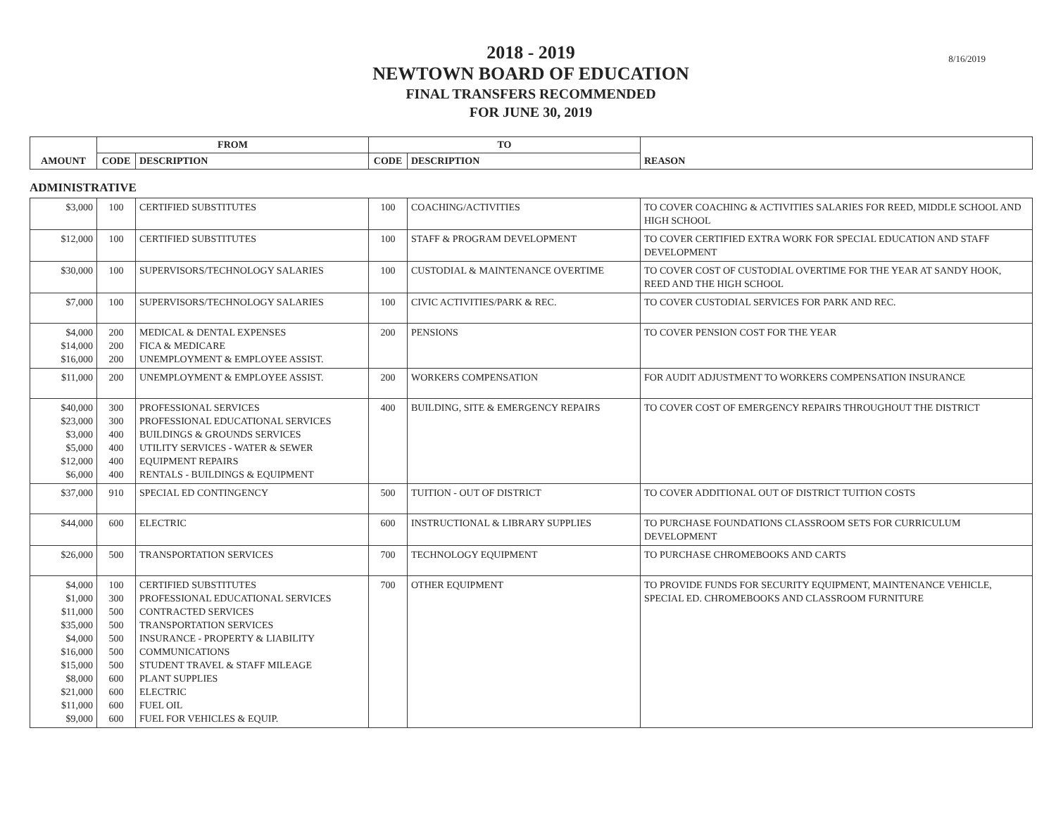8/16/2019
2018 - 2019
NEWTOWN BOARD OF EDUCATION
FINAL TRANSFERS RECOMMENDED
FOR JUNE 30, 2019
| AMOUNT | FROM | | TO | | REASON |
| --- | --- | --- | --- | --- | --- |
| | CODE | DESCRIPTION | CODE | DESCRIPTION | |
ADMINISTRATIVE
| $3,000 | 100 | CERTIFIED SUBSTITUTES | 100 | COACHING/ACTIVITIES | TO COVER COACHING & ACTIVITIES SALARIES FOR REED, MIDDLE SCHOOL AND HIGH SCHOOL |
| $12,000 | 100 | CERTIFIED SUBSTITUTES | 100 | STAFF & PROGRAM DEVELOPMENT | TO COVER CERTIFIED EXTRA WORK FOR SPECIAL EDUCATION AND STAFF DEVELOPMENT |
| $30,000 | 100 | SUPERVISORS/TECHNOLOGY SALARIES | 100 | CUSTODIAL & MAINTENANCE OVERTIME | TO COVER COST OF CUSTODIAL OVERTIME FOR THE YEAR AT SANDY HOOK, REED AND THE HIGH SCHOOL |
| $7,000 | 100 | SUPERVISORS/TECHNOLOGY SALARIES | 100 | CIVIC ACTIVITIES/PARK & REC. | TO COVER CUSTODIAL SERVICES FOR PARK AND REC. |
| $4,000 $14,000 $16,000 | 200 200 200 | MEDICAL & DENTAL EXPENSES FICA & MEDICARE UNEMPLOYMENT & EMPLOYEE ASSIST. | 200 | PENSIONS | TO COVER PENSION COST FOR THE YEAR |
| $11,000 | 200 | UNEMPLOYMENT & EMPLOYEE ASSIST. | 200 | WORKERS COMPENSATION | FOR AUDIT ADJUSTMENT TO WORKERS COMPENSATION INSURANCE |
| $40,000 $23,000 $3,000 $5,000 $12,000 $6,000 | 300 300 400 400 400 400 | PROFESSIONAL SERVICES PROFESSIONAL EDUCATIONAL SERVICES BUILDINGS & GROUNDS SERVICES UTILITY SERVICES - WATER & SEWER EQUIPMENT REPAIRS RENTALS - BUILDINGS & EQUIPMENT | 400 | BUILDING, SITE & EMERGENCY REPAIRS | TO COVER COST OF EMERGENCY REPAIRS THROUGHOUT THE DISTRICT |
| $37,000 | 910 | SPECIAL ED CONTINGENCY | 500 | TUITION - OUT OF DISTRICT | TO COVER ADDITIONAL OUT OF DISTRICT TUITION COSTS |
| $44,000 | 600 | ELECTRIC | 600 | INSTRUCTIONAL & LIBRARY SUPPLIES | TO PURCHASE FOUNDATIONS CLASSROOM SETS FOR CURRICULUM DEVELOPMENT |
| $26,000 | 500 | TRANSPORTATION SERVICES | 700 | TECHNOLOGY EQUIPMENT | TO PURCHASE CHROMEBOOKS AND CARTS |
| $4,000 $1,000 $11,000 $35,000 $4,000 $16,000 $15,000 $8,000 $21,000 $11,000 $9,000 | 100 300 500 500 500 500 500 600 600 600 600 | CERTIFIED SUBSTITUTES PROFESSIONAL EDUCATIONAL SERVICES CONTRACTED SERVICES TRANSPORTATION SERVICES INSURANCE - PROPERTY & LIABILITY COMMUNICATIONS STUDENT TRAVEL & STAFF MILEAGE PLANT SUPPLIES ELECTRIC FUEL OIL FUEL FOR VEHICLES & EQUIP. | 700 | OTHER EQUIPMENT | TO PROVIDE FUNDS FOR SECURITY EQUIPMENT, MAINTENANCE VEHICLE, SPECIAL ED. CHROMEBOOKS AND CLASSROOM FURNITURE |